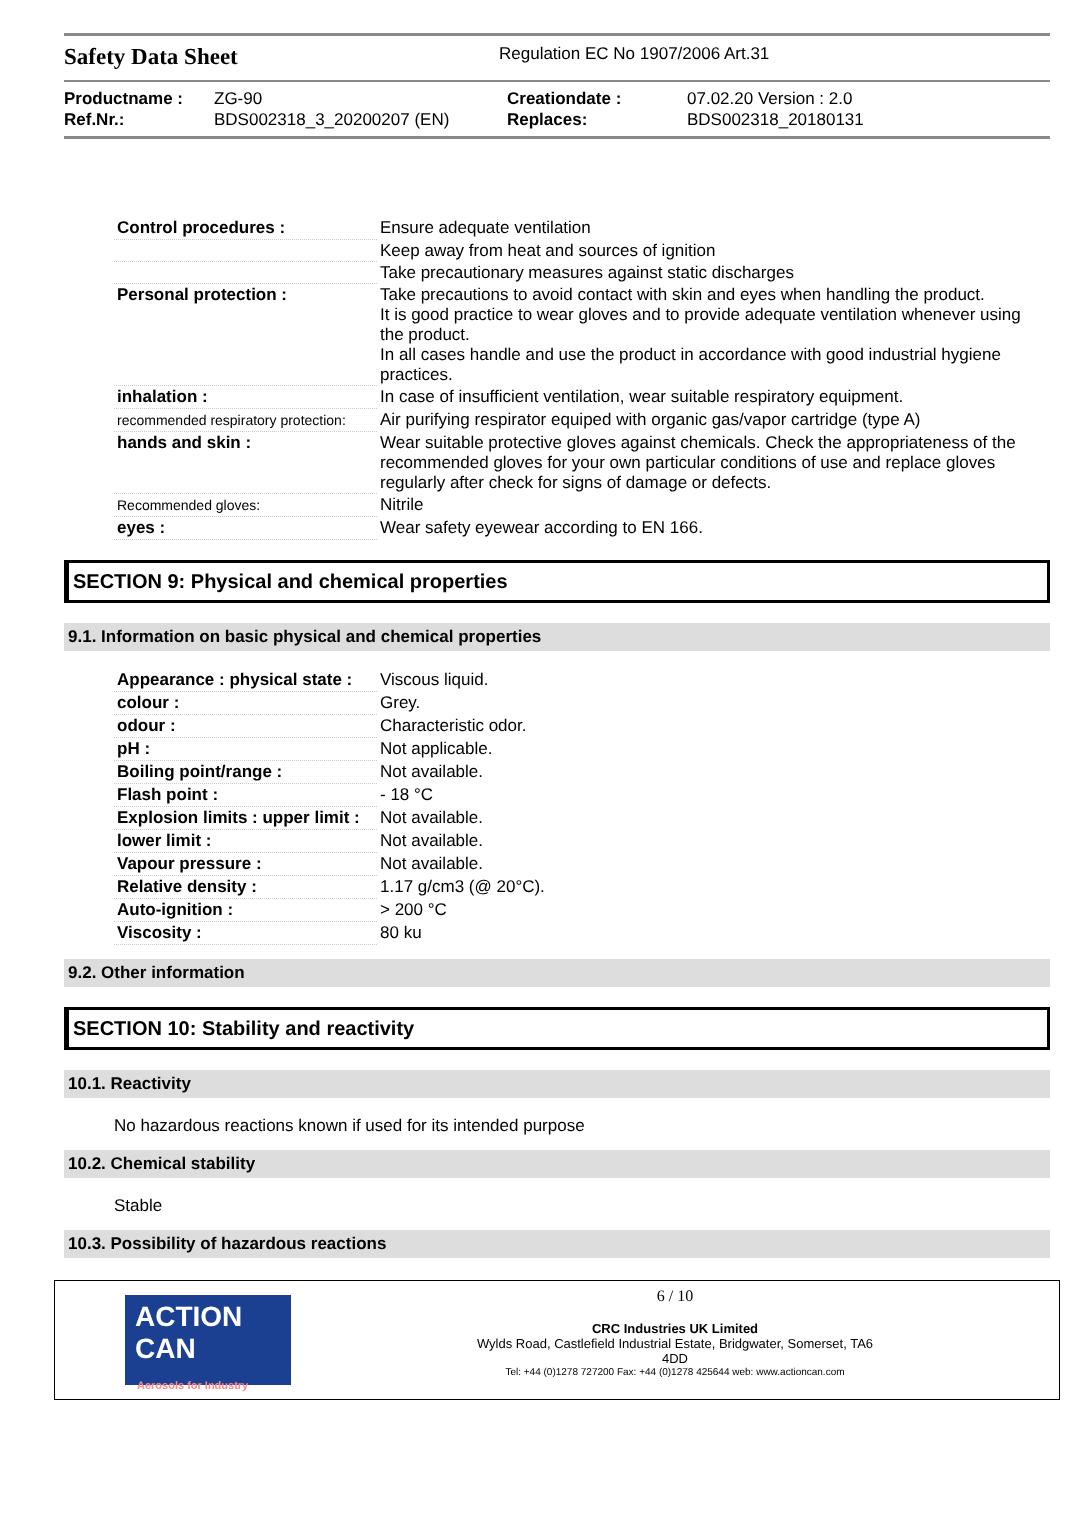Safety Data Sheet
Regulation EC No 1907/2006 Art.31
Productname :
Ref.Nr.:
ZG-90
BDS002318_3_20200207 (EN)
Creationdate :
Replaces:
07.02.20 Version : 2.0
BDS002318_20180131
| Control procedures : | Ensure adequate ventilation |
| | Keep away from heat and sources of ignition |
| | Take precautionary measures against static discharges |
| Personal protection : | Take precautions to avoid contact with skin and eyes when handling the product. It is good practice to wear gloves and to provide adequate ventilation whenever using the product. In all cases handle and use the product in accordance with good industrial hygiene practices. |
| inhalation : | In case of insufficient ventilation, wear suitable respiratory equipment. |
| recommended respiratory protection: | Air purifying respirator equiped with organic gas/vapor cartridge (type A) |
| hands and skin : | Wear suitable protective gloves against chemicals. Check the appropriateness of the recommended gloves for your own particular conditions of use and replace gloves regularly after check for signs of damage or defects. |
| Recommended gloves: | Nitrile |
| eyes : | Wear safety eyewear according to EN 166. |
SECTION 9: Physical and chemical properties
9.1. Information on basic physical and chemical properties
| Appearance : physical state : | Viscous liquid. |
| colour : | Grey. |
| odour : | Characteristic odor. |
| pH : | Not applicable. |
| Boiling point/range : | Not available. |
| Flash point : | - 18 °C |
| Explosion limits : upper limit : | Not available. |
| lower limit : | Not available. |
| Vapour pressure : | Not available. |
| Relative density : | 1.17 g/cm3 (@ 20°C). |
| Auto-ignition : | > 200 °C |
| Viscosity : | 80 ku |
9.2. Other information
SECTION 10: Stability and reactivity
10.1. Reactivity
No hazardous reactions known if used for its intended purpose
10.2. Chemical stability
Stable
10.3. Possibility of hazardous reactions
ACTION CAN
Aerosols for Industry
6 / 10
CRC Industries UK Limited
Wylds Road, Castlefield Industrial Estate, Bridgwater, Somerset, TA6
4DD
Tel: +44 (0)1278 727200 Fax: +44 (0)1278 425644 web: www.actioncan.com